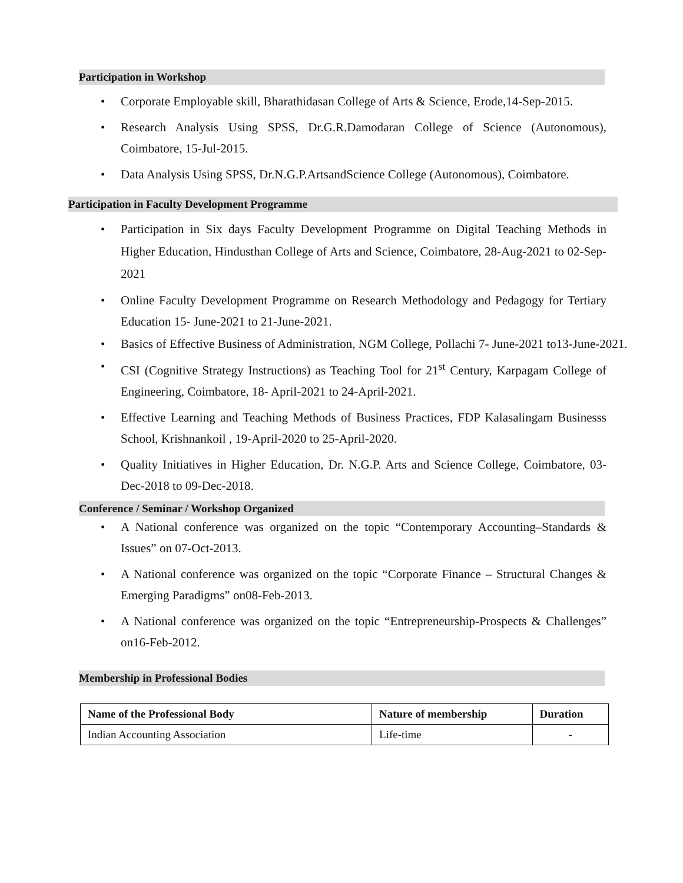Participation in Workshop
• Corporate Employable skill, Bharathidasan College of Arts & Science, Erode,14-Sep-2015.
• Research Analysis Using SPSS, Dr.G.R.Damodaran College of Science (Autonomous), Coimbatore, 15-Jul-2015.
• Data Analysis Using SPSS, Dr.N.G.P.ArtsandScience College (Autonomous), Coimbatore.
Participation in Faculty Development Programme
• Participation in Six days Faculty Development Programme on Digital Teaching Methods in Higher Education, Hindusthan College of Arts and Science, Coimbatore, 28-Aug-2021 to 02-Sep-2021
• Online Faculty Development Programme on Research Methodology and Pedagogy for Tertiary Education 15- June-2021 to 21-June-2021.
• Basics of Effective Business of Administration, NGM College, Pollachi 7- June-2021 to13-June-2021.
• CSI (Cognitive Strategy Instructions) as Teaching Tool for 21<sup>st</sup> Century, Karpagam College of Engineering, Coimbatore, 18- April-2021 to 24-April-2021.
• Effective Learning and Teaching Methods of Business Practices, FDP Kalasalingam Businesss School, Krishnankoil , 19-April-2020 to 25-April-2020.
• Quality Initiatives in Higher Education, Dr. N.G.P. Arts and Science College, Coimbatore, 03- Dec-2018 to 09-Dec-2018.
Conference / Seminar / Workshop Organized
• A National conference was organized on the topic “Contemporary Accounting–Standards & Issues” on 07-Oct-2013.
• A National conference was organized on the topic “Corporate Finance – Structural Changes & Emerging Paradigms” on08-Feb-2013.
• A National conference was organized on the topic “Entrepreneurship-Prospects & Challenges” on16-Feb-2012.
Membership in Professional Bodies
| Name of the Professional Body | Nature of membership | Duration |
| --- | --- | --- |
| Indian Accounting Association | Life-time | - |